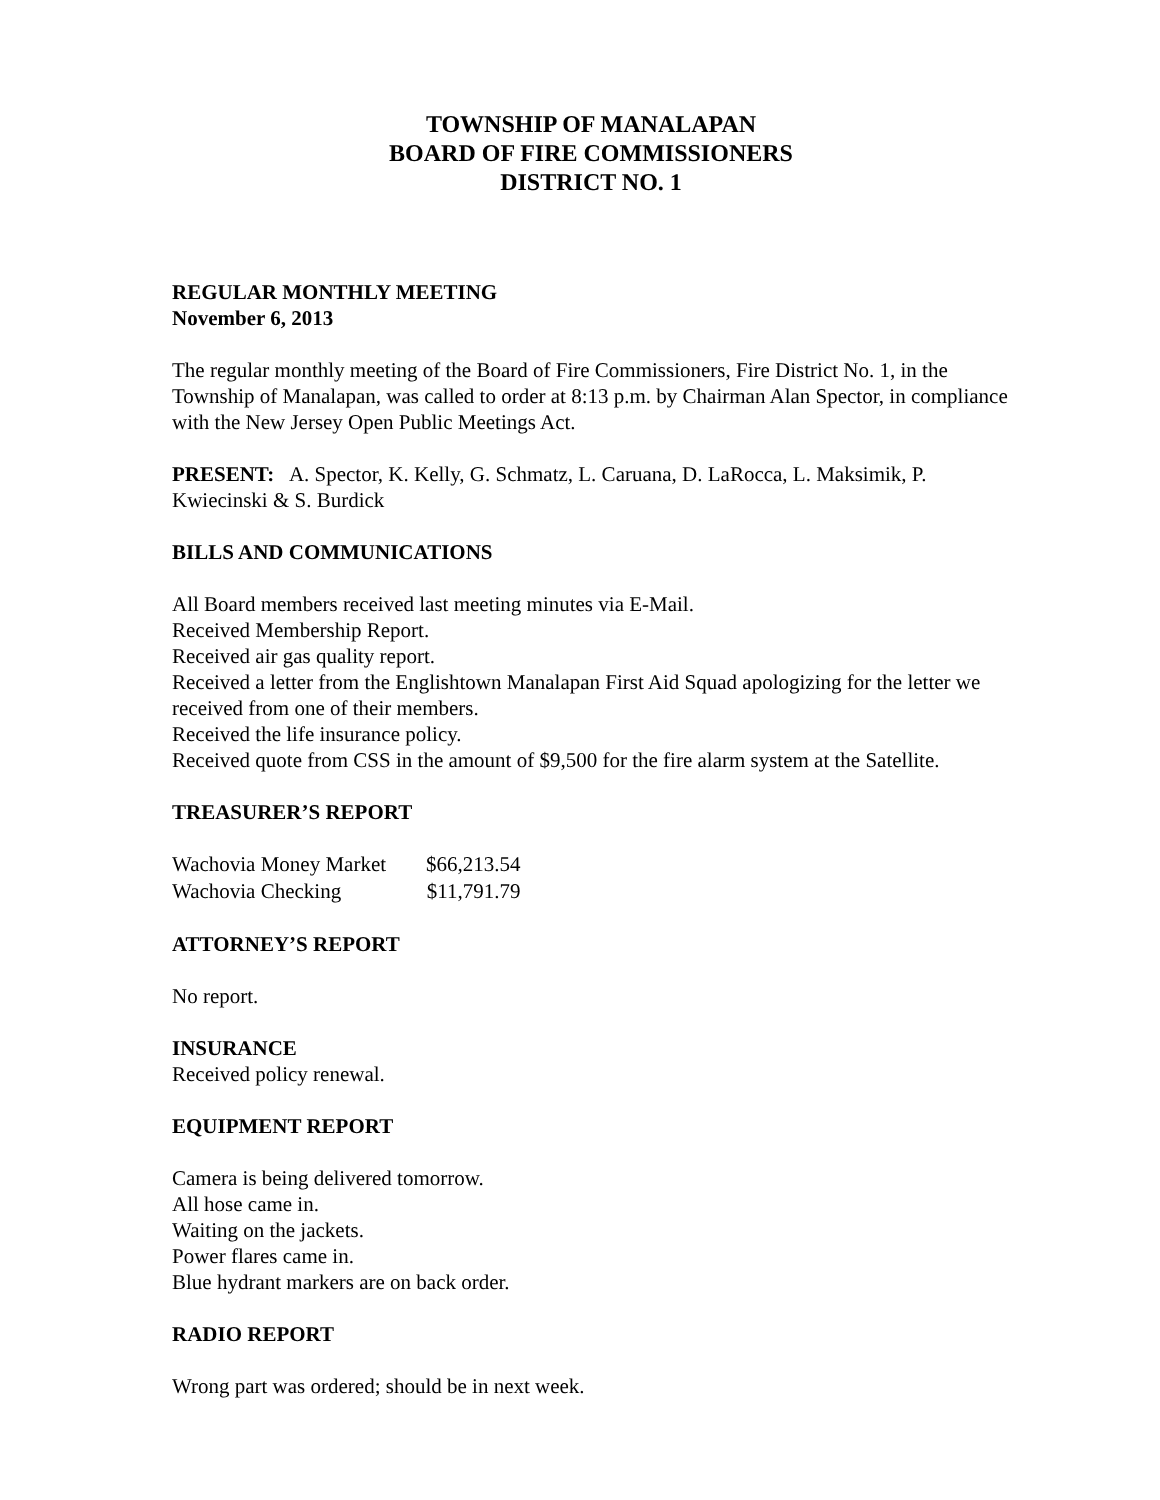TOWNSHIP OF MANALAPAN
BOARD OF FIRE COMMISSIONERS
DISTRICT NO. 1
REGULAR MONTHLY MEETING
November 6, 2013
The regular monthly meeting of the Board of Fire Commissioners, Fire District No. 1, in the Township of Manalapan, was called to order at 8:13 p.m. by Chairman Alan Spector, in compliance with the New Jersey Open Public Meetings Act.
PRESENT: A. Spector, K. Kelly, G. Schmatz, L. Caruana, D. LaRocca, L. Maksimik, P. Kwiecinski & S. Burdick
BILLS AND COMMUNICATIONS
All Board members received last meeting minutes via E-Mail.
Received Membership Report.
Received air gas quality report.
Received a letter from the Englishtown Manalapan First Aid Squad apologizing for the letter we received from one of their members.
Received the life insurance policy.
Received quote from CSS in the amount of $9,500 for the fire alarm system at the Satellite.
TREASURER’S REPORT
| Wachovia Money Market | $66,213.54 |
| Wachovia Checking | $11,791.79 |
ATTORNEY’S REPORT
No report.
INSURANCE
Received policy renewal.
EQUIPMENT REPORT
Camera is being delivered tomorrow.
All hose came in.
Waiting on the jackets.
Power flares came in.
Blue hydrant markers are on back order.
RADIO REPORT
Wrong part was ordered; should be in next week.